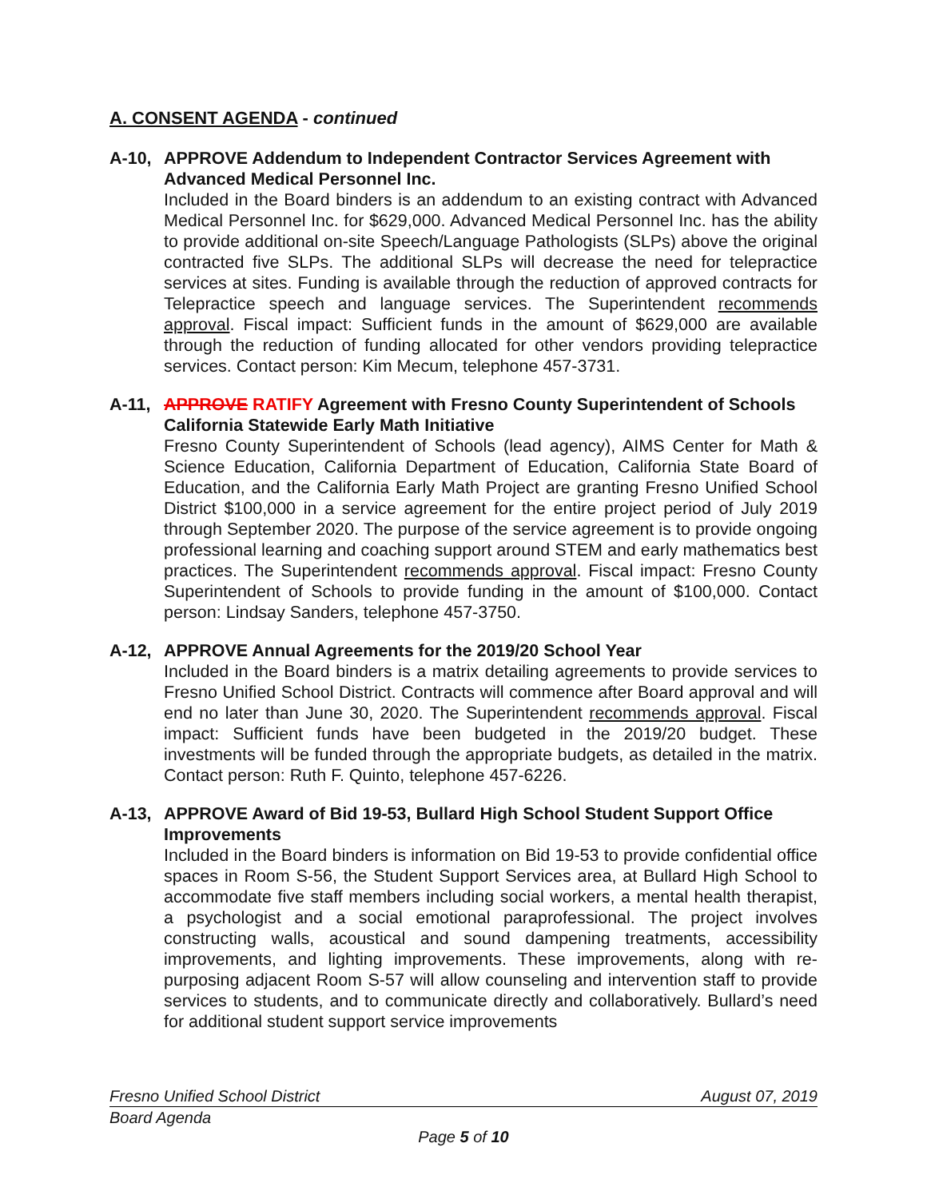A. CONSENT AGENDA - continued
A-10, APPROVE Addendum to Independent Contractor Services Agreement with Advanced Medical Personnel Inc.
Included in the Board binders is an addendum to an existing contract with Advanced Medical Personnel Inc. for $629,000. Advanced Medical Personnel Inc. has the ability to provide additional on-site Speech/Language Pathologists (SLPs) above the original contracted five SLPs. The additional SLPs will decrease the need for telepractice services at sites. Funding is available through the reduction of approved contracts for Telepractice speech and language services. The Superintendent recommends approval. Fiscal impact: Sufficient funds in the amount of $629,000 are available through the reduction of funding allocated for other vendors providing telepractice services. Contact person: Kim Mecum, telephone 457-3731.
A-11, APPROVE RATIFY Agreement with Fresno County Superintendent of Schools California Statewide Early Math Initiative
Fresno County Superintendent of Schools (lead agency), AIMS Center for Math & Science Education, California Department of Education, California State Board of Education, and the California Early Math Project are granting Fresno Unified School District $100,000 in a service agreement for the entire project period of July 2019 through September 2020. The purpose of the service agreement is to provide ongoing professional learning and coaching support around STEM and early mathematics best practices. The Superintendent recommends approval. Fiscal impact: Fresno County Superintendent of Schools to provide funding in the amount of $100,000. Contact person: Lindsay Sanders, telephone 457-3750.
A-12, APPROVE Annual Agreements for the 2019/20 School Year
Included in the Board binders is a matrix detailing agreements to provide services to Fresno Unified School District. Contracts will commence after Board approval and will end no later than June 30, 2020. The Superintendent recommends approval. Fiscal impact: Sufficient funds have been budgeted in the 2019/20 budget. These investments will be funded through the appropriate budgets, as detailed in the matrix. Contact person: Ruth F. Quinto, telephone 457-6226.
A-13, APPROVE Award of Bid 19-53, Bullard High School Student Support Office Improvements
Included in the Board binders is information on Bid 19-53 to provide confidential office spaces in Room S-56, the Student Support Services area, at Bullard High School to accommodate five staff members including social workers, a mental health therapist, a psychologist and a social emotional paraprofessional. The project involves constructing walls, acoustical and sound dampening treatments, accessibility improvements, and lighting improvements. These improvements, along with re-purposing adjacent Room S-57 will allow counseling and intervention staff to provide services to students, and to communicate directly and collaboratively. Bullard’s need for additional student support service improvements
Fresno Unified School District August 07, 2019
Board Agenda
Page 5 of 10